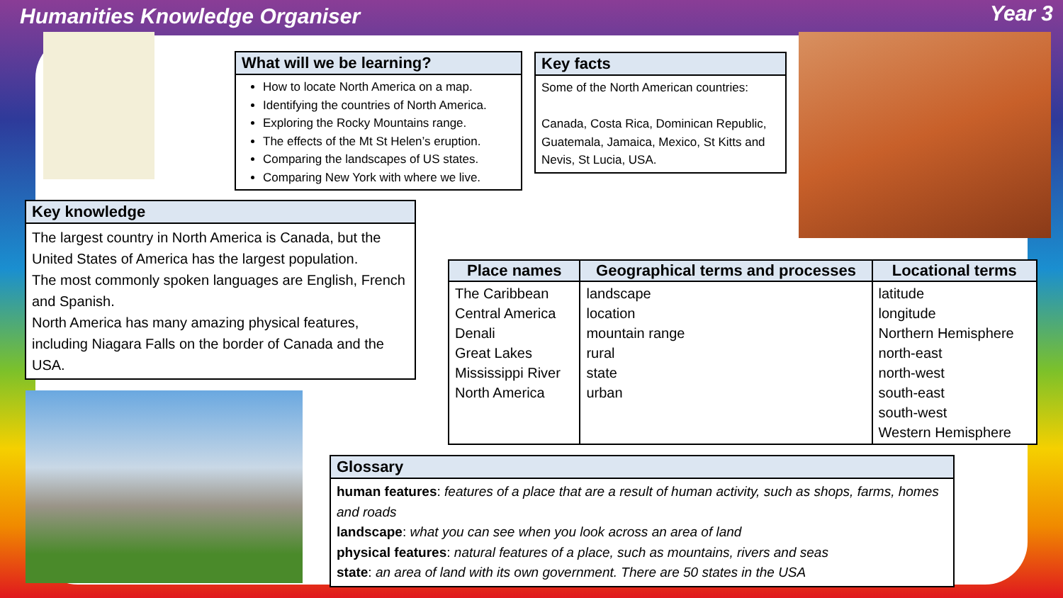Humanities Knowledge Organiser Year 3
What will we be learning?
How to locate North America on a map.
Identifying the countries of North America.
Exploring the Rocky Mountains range.
The effects of the Mt St Helen’s eruption.
Comparing the landscapes of US states.
Comparing New York with where we live.
Key facts
Some of the North American countries:
Canada, Costa Rica, Dominican Republic, Guatemala, Jamaica, Mexico, St Kitts and Nevis, St Lucia, USA.
Key knowledge
The largest country in North America is Canada, but the United States of America has the largest population.
The most commonly spoken languages are English, French and Spanish.
North America has many amazing physical features, including Niagara Falls on the border of Canada and the USA.
| Place names | Geographical terms and processes | Locational terms |
| --- | --- | --- |
| The Caribbean Central America Denali Great Lakes Mississippi River North America | landscape location mountain range rural state urban | latitude longitude Northern Hemisphere north-east north-west south-east south-west Western Hemisphere |
Glossary
human features: features of a place that are a result of human activity, such as shops, farms, homes and roads
landscape: what you can see when you look across an area of land
physical features: natural features of a place, such as mountains, rivers and seas
state: an area of land with its own government. There are 50 states in the USA